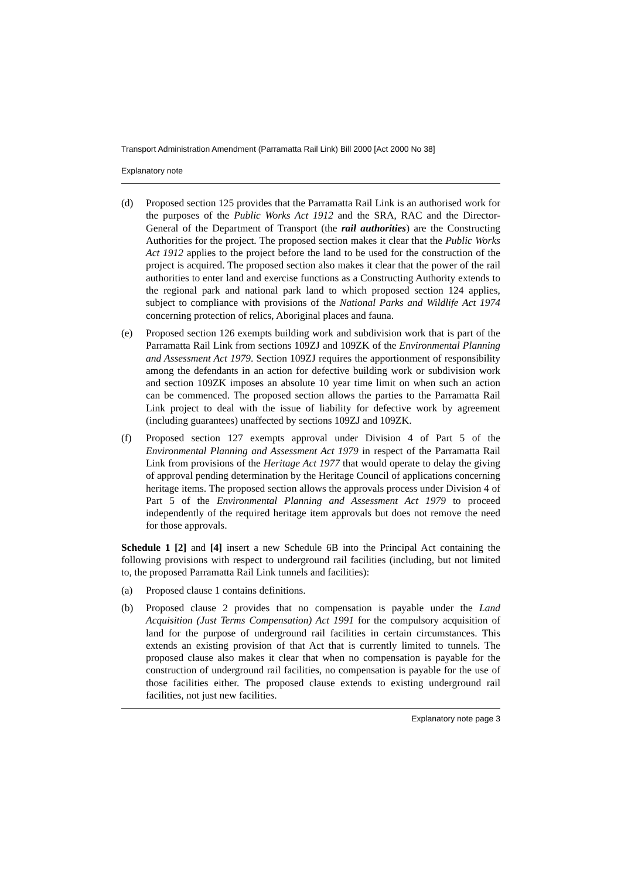Transport Administration Amendment (Parramatta Rail Link) Bill 2000 [Act 2000 No 38]
Explanatory note
(d) Proposed section 125 provides that the Parramatta Rail Link is an authorised work for the purposes of the Public Works Act 1912 and the SRA, RAC and the Director-General of the Department of Transport (the rail authorities) are the Constructing Authorities for the project. The proposed section makes it clear that the Public Works Act 1912 applies to the project before the land to be used for the construction of the project is acquired. The proposed section also makes it clear that the power of the rail authorities to enter land and exercise functions as a Constructing Authority extends to the regional park and national park land to which proposed section 124 applies, subject to compliance with provisions of the National Parks and Wildlife Act 1974 concerning protection of relics, Aboriginal places and fauna.
(e) Proposed section 126 exempts building work and subdivision work that is part of the Parramatta Rail Link from sections 109ZJ and 109ZK of the Environmental Planning and Assessment Act 1979. Section 109ZJ requires the apportionment of responsibility among the defendants in an action for defective building work or subdivision work and section 109ZK imposes an absolute 10 year time limit on when such an action can be commenced. The proposed section allows the parties to the Parramatta Rail Link project to deal with the issue of liability for defective work by agreement (including guarantees) unaffected by sections 109ZJ and 109ZK.
(f) Proposed section 127 exempts approval under Division 4 of Part 5 of the Environmental Planning and Assessment Act 1979 in respect of the Parramatta Rail Link from provisions of the Heritage Act 1977 that would operate to delay the giving of approval pending determination by the Heritage Council of applications concerning heritage items. The proposed section allows the approvals process under Division 4 of Part 5 of the Environmental Planning and Assessment Act 1979 to proceed independently of the required heritage item approvals but does not remove the need for those approvals.
Schedule 1 [2] and [4] insert a new Schedule 6B into the Principal Act containing the following provisions with respect to underground rail facilities (including, but not limited to, the proposed Parramatta Rail Link tunnels and facilities):
(a) Proposed clause 1 contains definitions.
(b) Proposed clause 2 provides that no compensation is payable under the Land Acquisition (Just Terms Compensation) Act 1991 for the compulsory acquisition of land for the purpose of underground rail facilities in certain circumstances. This extends an existing provision of that Act that is currently limited to tunnels. The proposed clause also makes it clear that when no compensation is payable for the construction of underground rail facilities, no compensation is payable for the use of those facilities either. The proposed clause extends to existing underground rail facilities, not just new facilities.
Explanatory note page 3